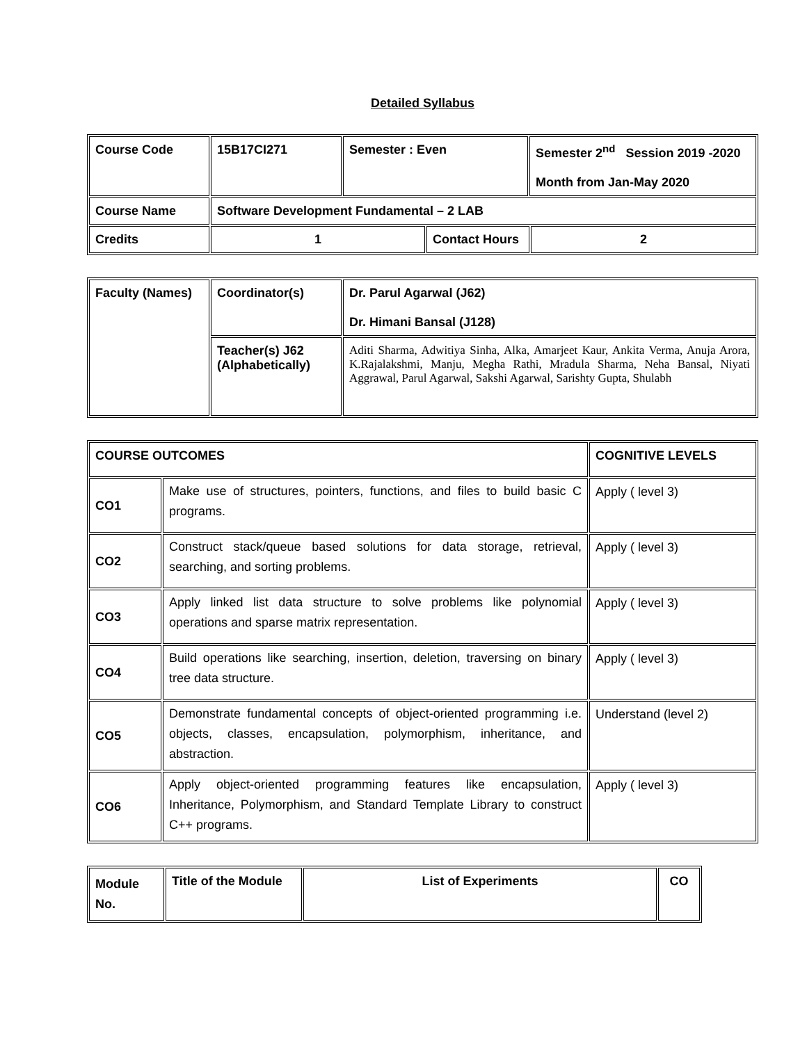Detailed Syllabus
| Course Code | 15B17CI271 | Semester : Even | | Semester 2<sup>nd</sup> Session 2019 -2020 Month from Jan-May 2020 | |
| Course Name | Software Development Fundamental – 2 LAB | | | | |
| Credits | 1 | | Contact Hours | | 2 |
| Faculty (Names) | Coordinator(s) | Dr. Parul Agarwal (J62) Dr. Himani Bansal (J128) |
| | Teacher(s) J62 (Alphabetically) | Aditi Sharma, Adwitiya Sinha, Alka, Amarjeet Kaur, Ankita Verma, Anuja Arora, K.Rajalakshmi, Manju, Megha Rathi, Mradula Sharma, Neha Bansal, Niyati Aggrawal, Parul Agarwal, Sakshi Agarwal, Sarishty Gupta, Shulabh |
| COURSE OUTCOMES | | COGNITIVE LEVELS |
| --- | --- | --- |
| CO1 | Make use of structures, pointers, functions, and files to build basic C programs. | Apply ( level 3) |
| CO2 | Construct stack/queue based solutions for data storage, retrieval, searching, and sorting problems. | Apply ( level 3) |
| CO3 | Apply linked list data structure to solve problems like polynomial operations and sparse matrix representation. | Apply ( level 3) |
| CO4 | Build operations like searching, insertion, deletion, traversing on binary tree data structure. | Apply ( level 3) |
| CO5 | Demonstrate fundamental concepts of object-oriented programming i.e. objects, classes, encapsulation, polymorphism, inheritance, and abstraction. | Understand (level 2) |
| CO6 | Apply object-oriented programming features like encapsulation, Inheritance, Polymorphism, and Standard Template Library to construct C++ programs. | Apply ( level 3) |
| Module No. | Title of the Module | List of Experiments | CO |
| --- | --- | --- | --- |